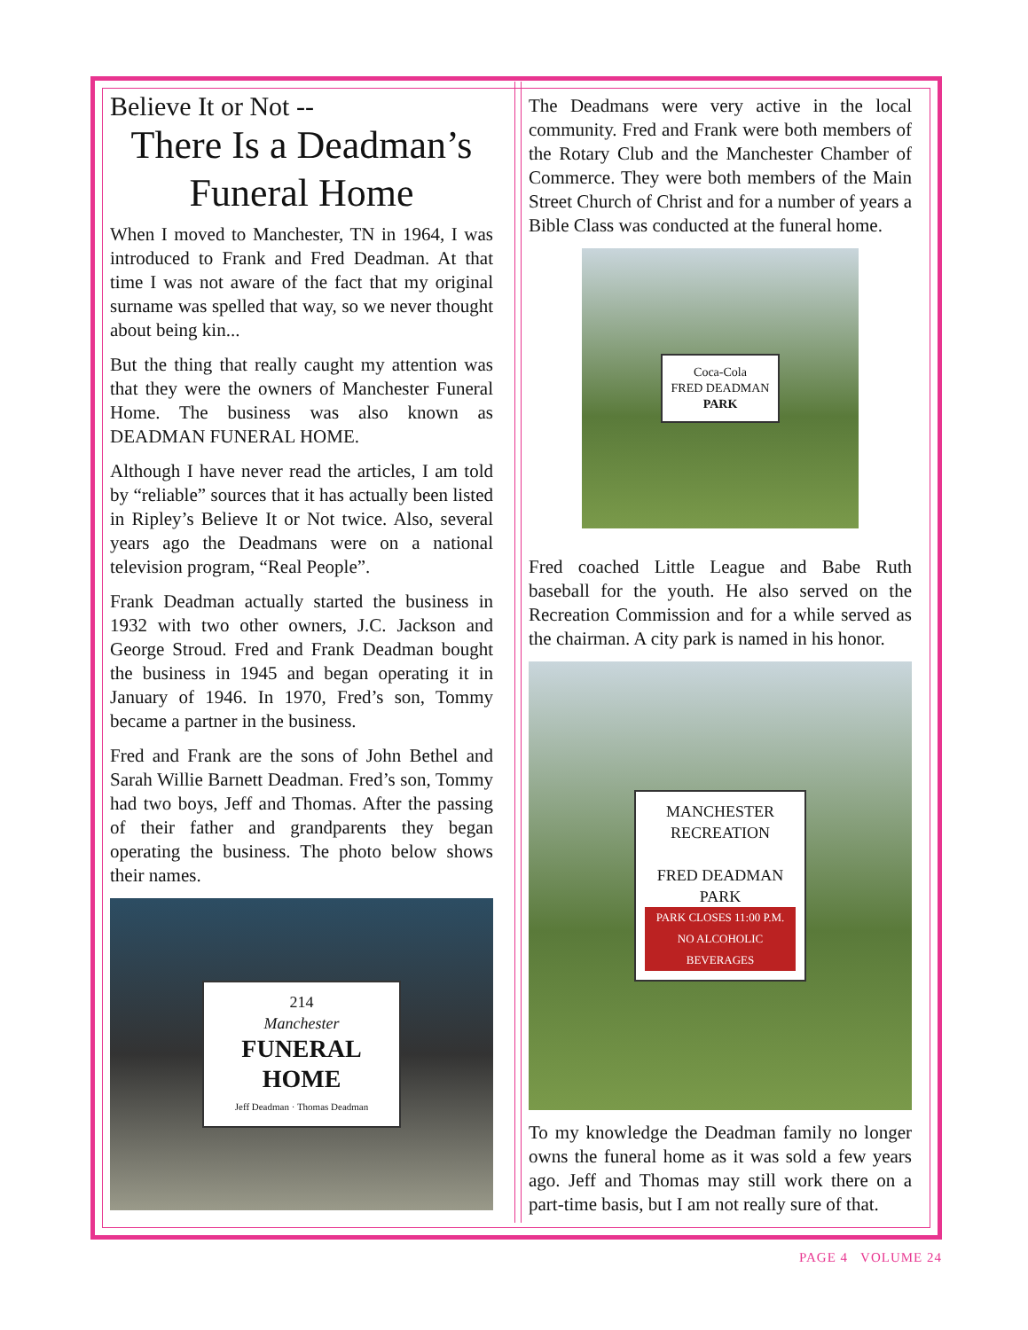Believe It or Not --
There Is a Deadman’s Funeral Home
When I moved to Manchester, TN in 1964, I was introduced to Frank and Fred Deadman. At that time I was not aware of the fact that my original surname was spelled that way, so we never thought about being kin...
But the thing that really caught my attention was that they were the owners of Manchester Funeral Home. The business was also known as DEADMAN FUNERAL HOME.
Although I have never read the articles, I am told by “reliable” sources that it has actually been listed in Ripley’s Believe It or Not twice. Also, several years ago the Deadmans were on a national television program, “Real People”.
Frank Deadman actually started the business in 1932 with two other owners, J.C. Jackson and George Stroud. Fred and Frank Deadman bought the business in 1945 and began operating it in January of 1946. In 1970, Fred’s son, Tommy became a partner in the business.
Fred and Frank are the sons of John Bethel and Sarah Willie Barnett Deadman. Fred’s son, Tommy had two boys, Jeff and Thomas. After the passing of their father and grandparents they began operating the business. The photo below shows their names.
214
Manchester
FUNERAL HOME
Jeff Deadman · Thomas Deadman
The Deadmans were very active in the local community. Fred and Frank were both members of the Rotary Club and the Manchester Chamber of Commerce. They were both members of the Main Street Church of Christ and for a number of years a Bible Class was conducted at the funeral home.
Coca-Cola
FRED DEADMAN
PARK
Fred coached Little League and Babe Ruth baseball for the youth. He also served on the Recreation Commission and for a while served as the chairman. A city park is named in his honor.
MANCHESTER
RECREATION
FRED DEADMAN
PARK
PARK CLOSES 11:00 P.M.
NO ALCOHOLIC BEVERAGES
To my knowledge the Deadman family no longer owns the funeral home as it was sold a few years ago. Jeff and Thomas may still work there on a part-time basis, but I am not really sure of that.
PAGE 4 VOLUME 24